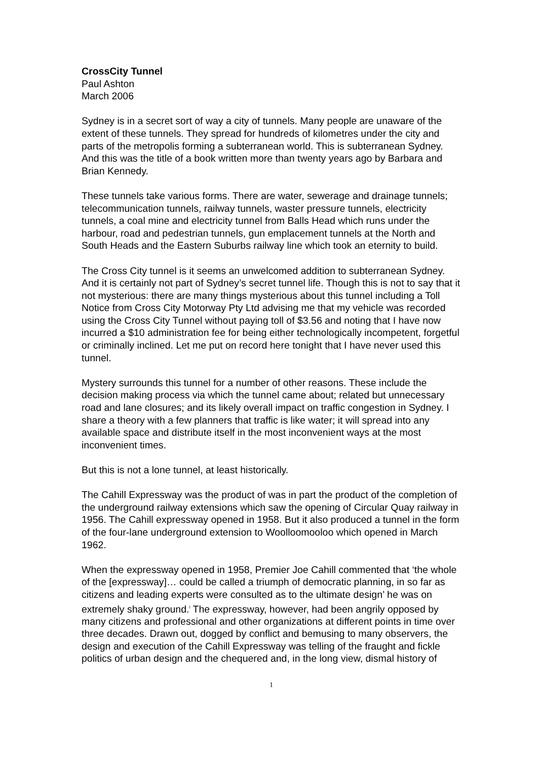CrossCity Tunnel
Paul Ashton
March 2006
Sydney is in a secret sort of way a city of tunnels. Many people are unaware of the extent of these tunnels. They spread for hundreds of kilometres under the city and parts of the metropolis forming a subterranean world. This is subterranean Sydney. And this was the title of a book written more than twenty years ago by Barbara and Brian Kennedy.
These tunnels take various forms. There are water, sewerage and drainage tunnels; telecommunication tunnels, railway tunnels, waster pressure tunnels, electricity tunnels, a coal mine and electricity tunnel from Balls Head which runs under the harbour, road and pedestrian tunnels, gun emplacement tunnels at the North and South Heads and the Eastern Suburbs railway line which took an eternity to build.
The Cross City tunnel is it seems an unwelcomed addition to subterranean Sydney. And it is certainly not part of Sydney’s secret tunnel life. Though this is not to say that it not mysterious: there are many things mysterious about this tunnel including a Toll Notice from Cross City Motorway Pty Ltd advising me that my vehicle was recorded using the Cross City Tunnel without paying toll of $3.56 and noting that I have now incurred a $10 administration fee for being either technologically incompetent, forgetful or criminally inclined. Let me put on record here tonight that I have never used this tunnel.
Mystery surrounds this tunnel for a number of other reasons. These include the decision making process via which the tunnel came about; related but unnecessary road and lane closures; and its likely overall impact on traffic congestion in Sydney. I share a theory with a few planners that traffic is like water; it will spread into any available space and distribute itself in the most inconvenient ways at the most inconvenient times.
But this is not a lone tunnel, at least historically.
The Cahill Expressway was the product of was in part the product of the completion of the underground railway extensions which saw the opening of Circular Quay railway in 1956. The Cahill expressway opened in 1958. But it also produced a tunnel in the form of the four-lane underground extension to Woolloomooloo which opened in March 1962.
When the expressway opened in 1958, Premier Joe Cahill commented that ‘the whole of the [expressway]… could be called a triumph of democratic planning, in so far as citizens and leading experts were consulted as to the ultimate design’ he was on extremely shaky ground.<sup>i</sup> The expressway, however, had been angrily opposed by many citizens and professional and other organizations at different points in time over three decades. Drawn out, dogged by conflict and bemusing to many observers, the design and execution of the Cahill Expressway was telling of the fraught and fickle politics of urban design and the chequered and, in the long view, dismal history of
1